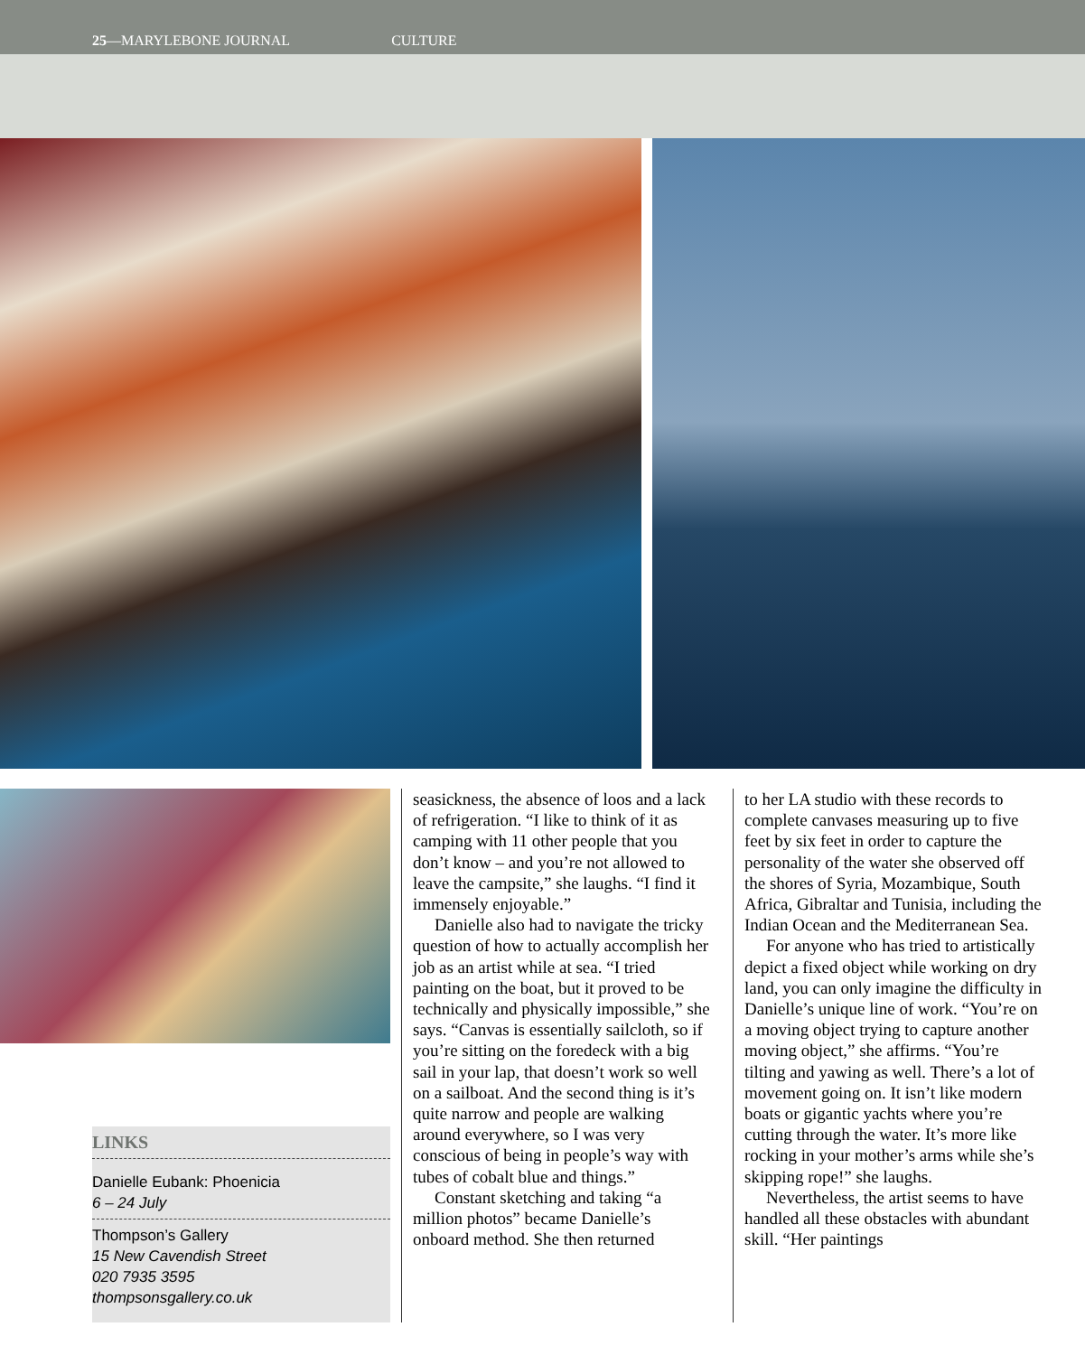25—MARYLEBONE JOURNAL CULTURE
LINKS
Danielle Eubank: Phoenicia
6 – 24 July
Thompson’s Gallery
15 New Cavendish Street
020 7935 3595
thompsonsgallery.co.uk
seasickness, the absence of loos and a lack of refrigeration. “I like to think of it as camping with 11 other people that you don’t know – and you’re not allowed to leave the campsite,” she laughs. “I find it immensely enjoyable.”
Danielle also had to navigate the tricky question of how to actually accomplish her job as an artist while at sea. “I tried painting on the boat, but it proved to be technically and physically impossible,” she says. “Canvas is essentially sailcloth, so if you’re sitting on the foredeck with a big sail in your lap, that doesn’t work so well on a sailboat. And the second thing is it’s quite narrow and people are walking around everywhere, so I was very conscious of being in people’s way with tubes of cobalt blue and things.”
Constant sketching and taking “a million photos” became Danielle’s onboard method. She then returned
to her LA studio with these records to complete canvases measuring up to five feet by six feet in order to capture the personality of the water she observed off the shores of Syria, Mozambique, South Africa, Gibraltar and Tunisia, including the Indian Ocean and the Mediterranean Sea.
For anyone who has tried to artistically depict a fixed object while working on dry land, you can only imagine the difficulty in Danielle’s unique line of work. “You’re on a moving object trying to capture another moving object,” she affirms. “You’re tilting and yawing as well. There’s a lot of movement going on. It isn’t like modern boats or gigantic yachts where you’re cutting through the water. It’s more like rocking in your mother’s arms while she’s skipping rope!” she laughs.
Nevertheless, the artist seems to have handled all these obstacles with abundant skill. “Her paintings